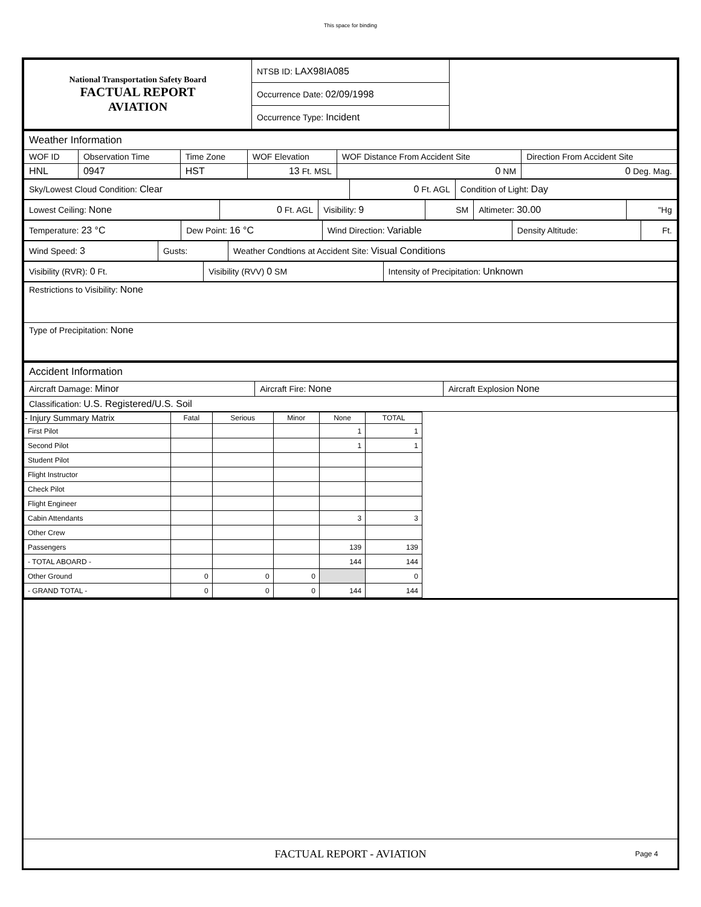This space for binding
| National Transportation Safety Board FACTUAL REPORT AVIATION | NTSB ID: LAX98IA085 | |
| | Occurrence Date: 02/09/1998 | |
| | Occurrence Type: Incident | |
| Weather Information | | | | | |
| WOF ID | Observation Time | Time Zone | WOF Elevation | WOF Distance From Accident Site | Direction From Accident Site |
| HNL | 0947 | HST | 13 Ft. MSL | 0 NM | 0 Deg. Mag. |
| Sky/Lowest Cloud Condition: Clear | 0 Ft. AGL | Condition of Light: Day |
| Lowest Ceiling: None | 0 Ft. AGL | Visibility: 9 | SM | Altimeter: 30.00 | "Hg |
| Temperature: 23 °C | Dew Point: 16 °C | Wind Direction: Variable | Density Altitude: | Ft. |
| Wind Speed: 3 | Gusts: | Weather Condtions at Accident Site: Visual Conditions |
| Visibility (RVR): 0 Ft. | Visibility (RVV) 0 SM | Intensity of Precipitation: Unknown |
| Restrictions to Visibility: None |
| Type of Precipitation: None |
| Accident Information | | |
| Aircraft Damage: Minor | Aircraft Fire: None | Aircraft Explosion None |
| Classification: U.S. Registered/U.S. Soil | | |
| - Injury Summary Matrix | Fatal | Serious | Minor | None | TOTAL |
| --- | --- | --- | --- | --- | --- |
| First Pilot | | | | 1 | 1 |
| Second Pilot | | | | 1 | 1 |
| Student Pilot | | | | | |
| Flight Instructor | | | | | |
| Check Pilot | | | | | |
| Flight Engineer | | | | | |
| Cabin Attendants | | | | 3 | 3 |
| Other Crew | | | | | |
| Passengers | | | | 139 | 139 |
| - TOTAL ABOARD - | | | | 144 | 144 |
| Other Ground | 0 | 0 | 0 | | 0 |
| - GRAND TOTAL - | 0 | 0 | 0 | 144 | 144 |
FACTUAL REPORT - AVIATION
Page 4